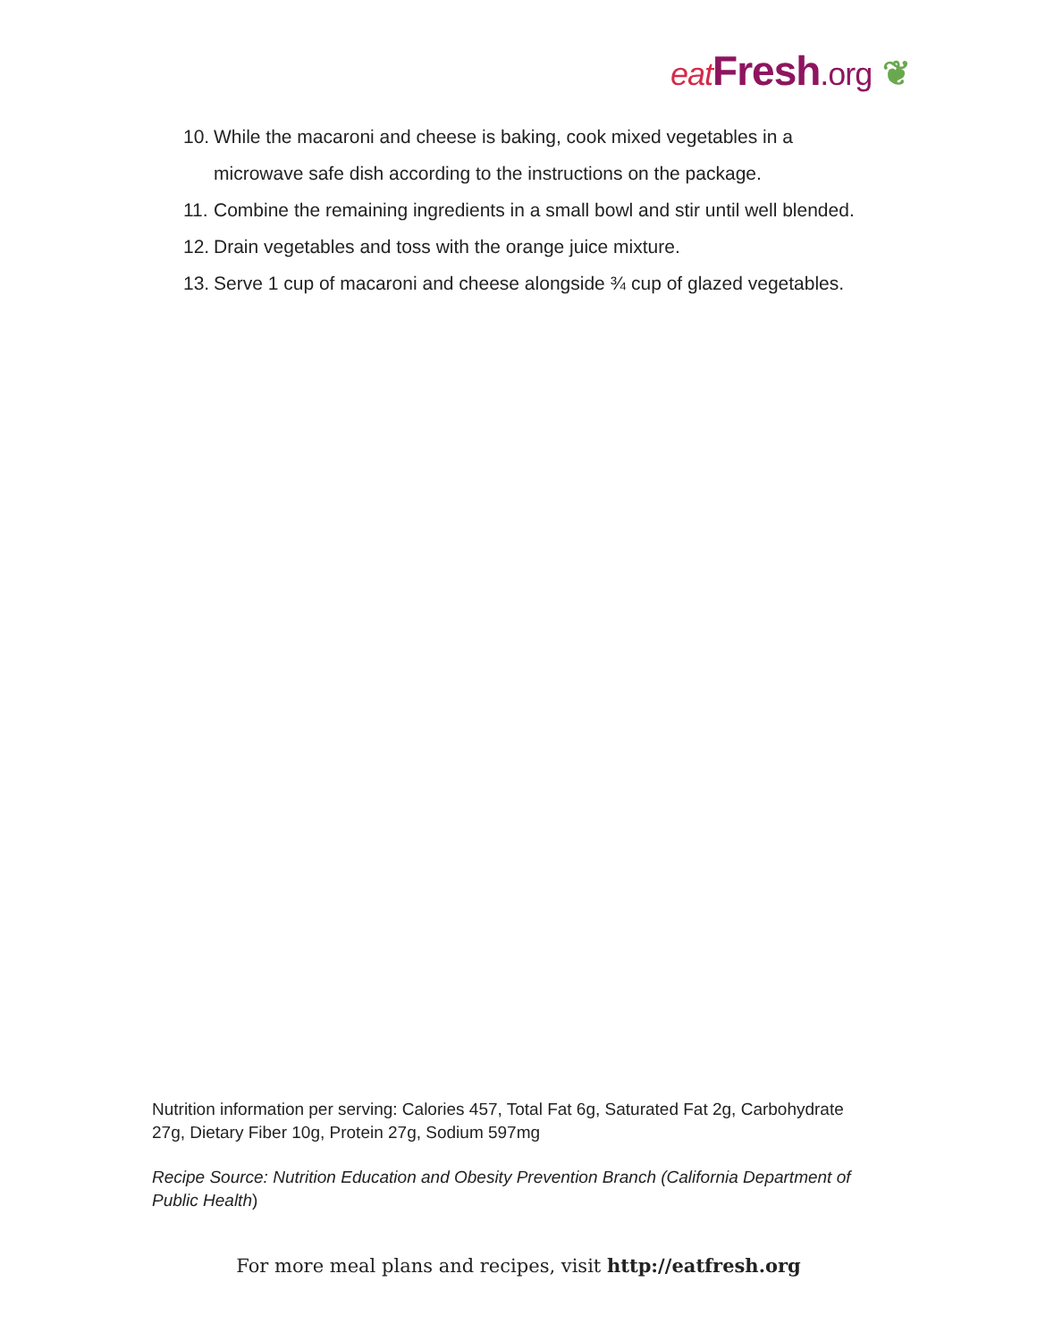eat Fresh.org ❦
10. While the macaroni and cheese is baking, cook mixed vegetables in a microwave safe dish according to the instructions on the package.
11. Combine the remaining ingredients in a small bowl and stir until well blended.
12. Drain vegetables and toss with the orange juice mixture.
13. Serve 1 cup of macaroni and cheese alongside ¾ cup of glazed vegetables.
Nutrition information per serving: Calories 457, Total Fat 6g, Saturated Fat 2g, Carbohydrate 27g, Dietary Fiber 10g, Protein 27g, Sodium 597mg
Recipe Source: Nutrition Education and Obesity Prevention Branch (California Department of Public Health)
For more meal plans and recipes, visit http://eatfresh.org